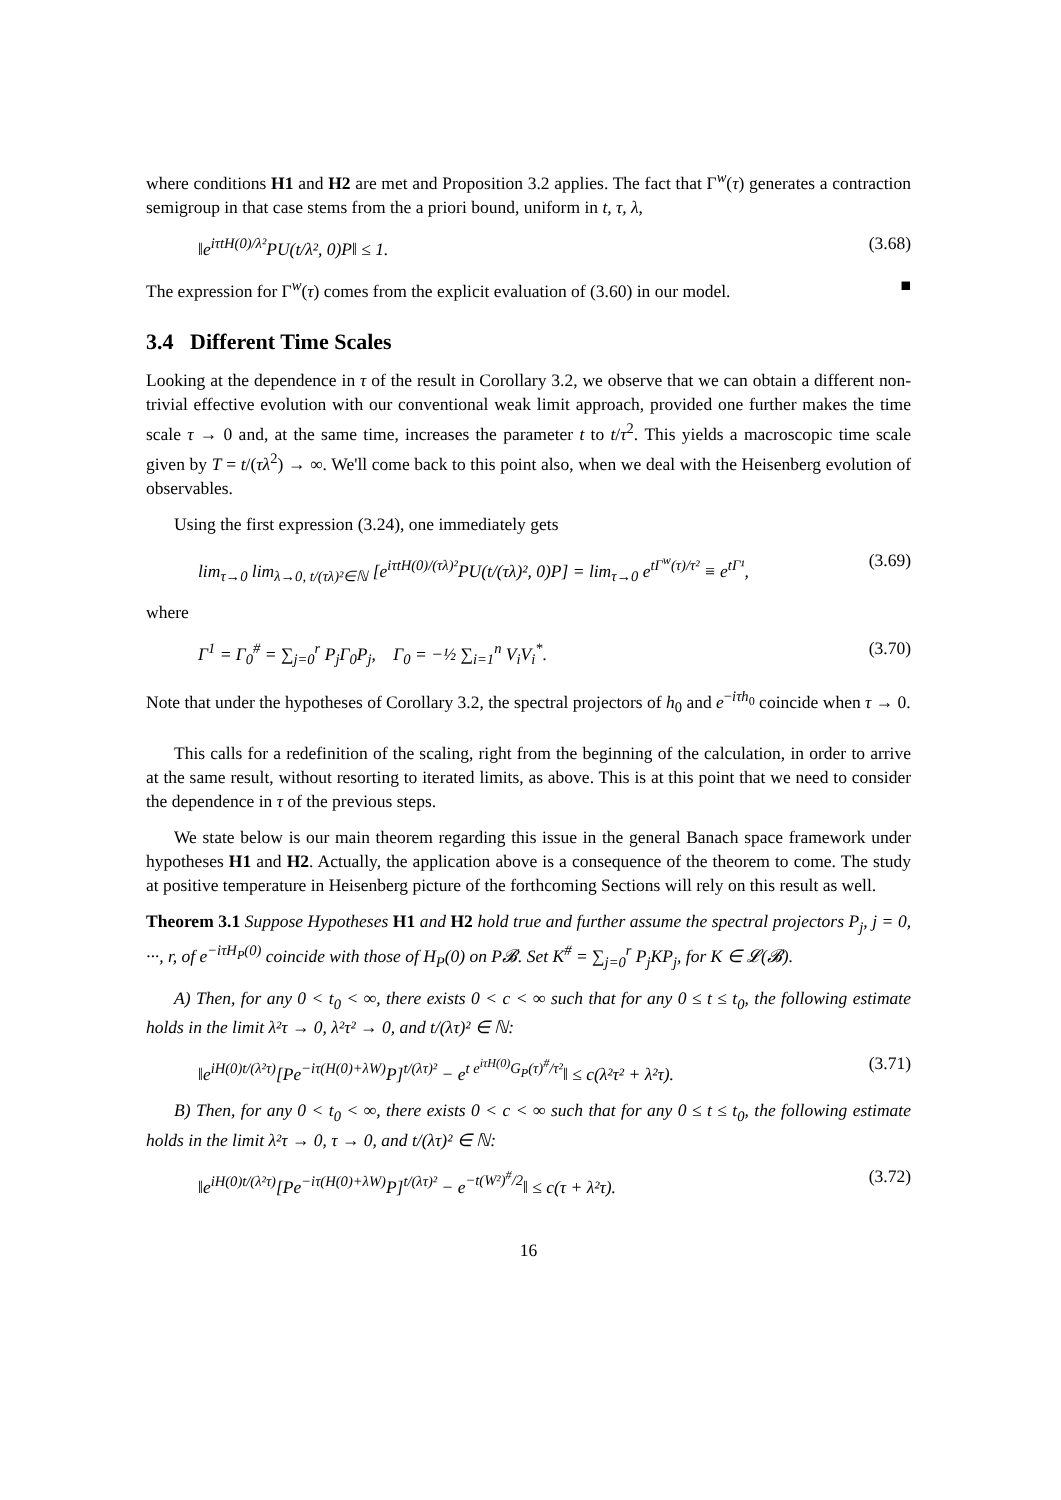where conditions H1 and H2 are met and Proposition 3.2 applies. The fact that Γ<sup>w</sup>(τ) generates a contraction semigroup in that case stems from the a priori bound, uniform in t, τ, λ,
‖e<sup>iτtH(0)/λ²</sup>PU(t/λ², 0)P‖ ≤ 1. (3.68)
The expression for Γ<sup>w</sup>(τ) comes from the explicit evaluation of (3.60) in our model. ■
3.4 Different Time Scales
Looking at the dependence in τ of the result in Corollary 3.2, we observe that we can obtain a different non-trivial effective evolution with our conventional weak limit approach, provided one further makes the time scale τ → 0 and, at the same time, increases the parameter t to t/τ<sup>2</sup>. This yields a macroscopic time scale given by T = t/(τλ<sup>2</sup>) → ∞. We'll come back to this point also, when we deal with the Heisenberg evolution of observables.
Using the first expression (3.24), one immediately gets
lim<sub>τ→0</sub> lim<sub>λ→0, t/(τλ)²∈ℕ</sub> [e<sup>iτtH(0)/(τλ)²</sup>PU(t/(τλ)², 0)P] = lim<sub>τ→0</sub> e<sup>tΓ<sup>w</sup>(τ)/τ²</sup> ≡ e<sup>tΓ¹</sup>, (3.69)
where
Γ<sup>1</sup> = Γ<sub>0</sub><sup>#</sup> = ∑<sub>j=0</sub><sup>r</sup> P<sub>j</sub>Γ<sub>0</sub>P<sub>j</sub>, Γ<sub>0</sub> = −½ ∑<sub>i=1</sub><sup>n</sup> V<sub>i</sub>V<sub>i</sub><sup>*</sup>. (3.70)
Note that under the hypotheses of Corollary 3.2, the spectral projectors of h<sub>0</sub> and e<sup>−iτh<sub>0</sub></sup> coincide when τ → 0.
This calls for a redefinition of the scaling, right from the beginning of the calculation, in order to arrive at the same result, without resorting to iterated limits, as above. This is at this point that we need to consider the dependence in τ of the previous steps.
We state below is our main theorem regarding this issue in the general Banach space framework under hypotheses H1 and H2. Actually, the application above is a consequence of the theorem to come. The study at positive temperature in Heisenberg picture of the forthcoming Sections will rely on this result as well.
Theorem 3.1 Suppose Hypotheses H1 and H2 hold true and further assume the spectral projectors P<sub>j</sub>, j = 0, ···, r, of e<sup>−iτH<sub>P</sub>(0)</sup> coincide with those of H<sub>P</sub>(0) on P𝓑. Set K<sup>#</sup> = ∑<sub>j=0</sub><sup>r</sup> P<sub>j</sub>KP<sub>j</sub>, for K ∈ 𝓛(𝓑).
A) Then, for any 0 < t<sub>0</sub> < ∞, there exists 0 < c < ∞ such that for any 0 ≤ t ≤ t<sub>0</sub>, the following estimate holds in the limit λ²τ → 0, λ²τ² → 0, and t/(λτ)² ∈ ℕ:
‖e<sup>iH(0)t/(λ²τ)</sup>[Pe<sup>−iτ(H(0)+λW)</sup>P]<sup>t/(λτ)²</sup> − e<sup>t e<sup>iτH(0)</sup>G<sub>P</sub>(τ)<sup>#</sup>/τ²</sup>‖ ≤ c(λ²τ² + λ²τ). (3.71)
B) Then, for any 0 < t<sub>0</sub> < ∞, there exists 0 < c < ∞ such that for any 0 ≤ t ≤ t<sub>0</sub>, the following estimate holds in the limit λ²τ → 0, τ → 0, and t/(λτ)² ∈ ℕ:
‖e<sup>iH(0)t/(λ²τ)</sup>[Pe<sup>−iτ(H(0)+λW)</sup>P]<sup>t/(λτ)²</sup> − e<sup>−t(W²)<sup>#</sup>/2</sup>‖ ≤ c(τ + λ²τ). (3.72)
16